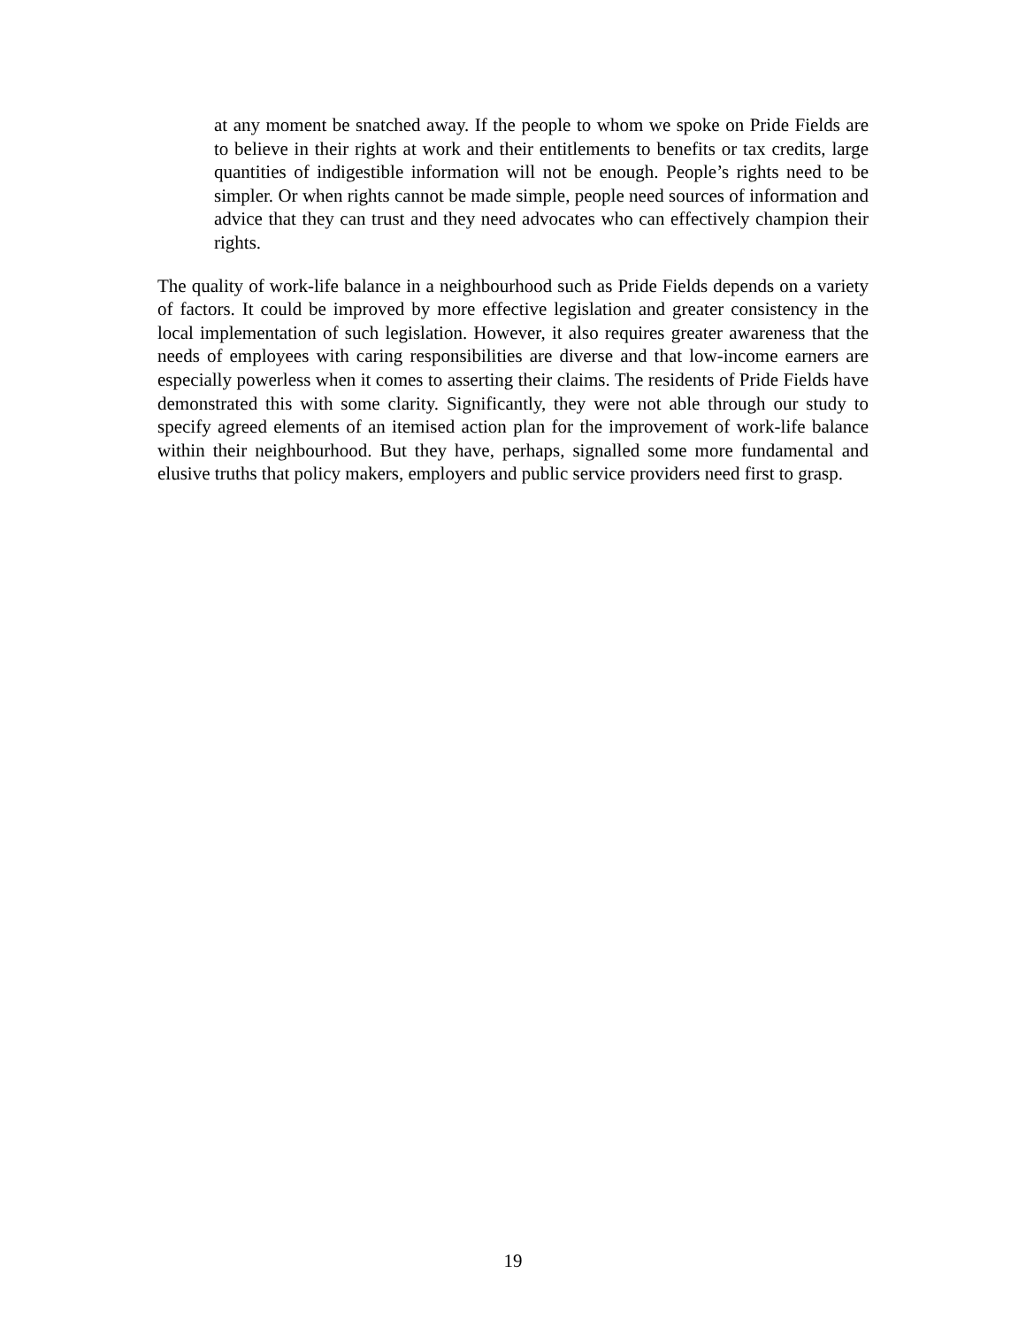at any moment be snatched away. If the people to whom we spoke on Pride Fields are to believe in their rights at work and their entitlements to benefits or tax credits, large quantities of indigestible information will not be enough. People’s rights need to be simpler. Or when rights cannot be made simple, people need sources of information and advice that they can trust and they need advocates who can effectively champion their rights.
The quality of work-life balance in a neighbourhood such as Pride Fields depends on a variety of factors. It could be improved by more effective legislation and greater consistency in the local implementation of such legislation. However, it also requires greater awareness that the needs of employees with caring responsibilities are diverse and that low-income earners are especially powerless when it comes to asserting their claims. The residents of Pride Fields have demonstrated this with some clarity. Significantly, they were not able through our study to specify agreed elements of an itemised action plan for the improvement of work-life balance within their neighbourhood. But they have, perhaps, signalled some more fundamental and elusive truths that policy makers, employers and public service providers need first to grasp.
19